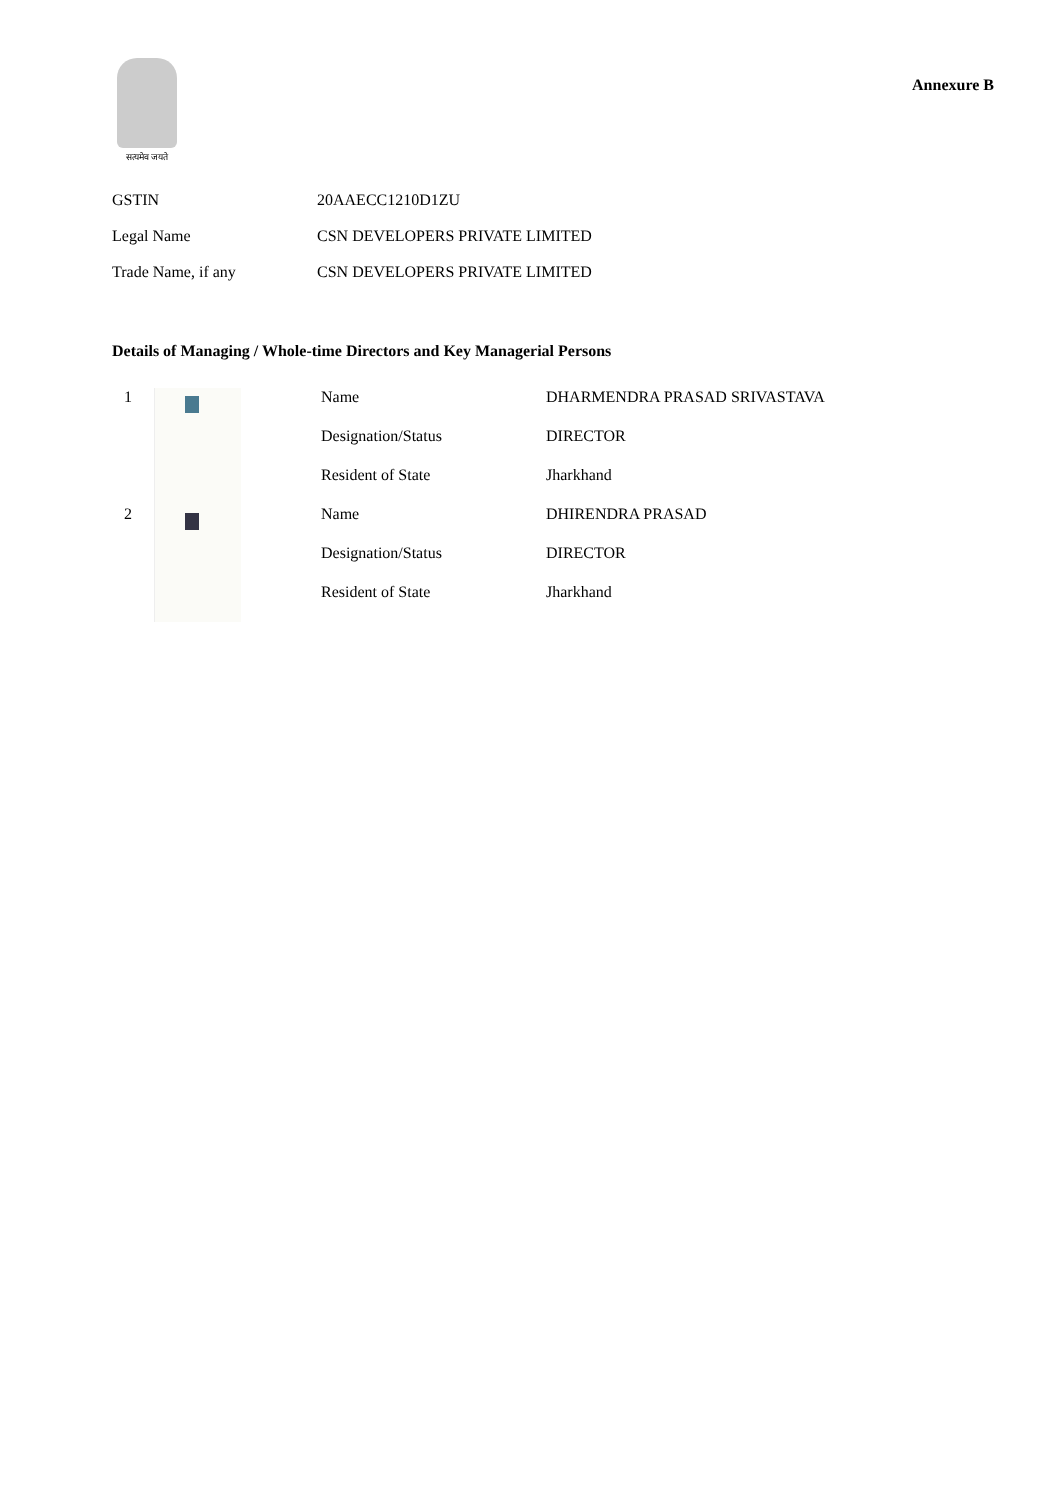सत्यमेव जयते
Annexure B
| GSTIN | 20AAECC1210D1ZU |
| Legal Name | CSN DEVELOPERS PRIVATE LIMITED |
| Trade Name, if any | CSN DEVELOPERS PRIVATE LIMITED |
Details of Managing / Whole-time Directors and Key Managerial Persons
| 1 | | | Name | DHARMENDRA PRASAD SRIVASTAVA |
| | | | Designation/Status | DIRECTOR |
| | | | Resident of State | Jharkhand |
| 2 | | | Name | DHIRENDRA PRASAD |
| | | | Designation/Status | DIRECTOR |
| | | | Resident of State | Jharkhand |